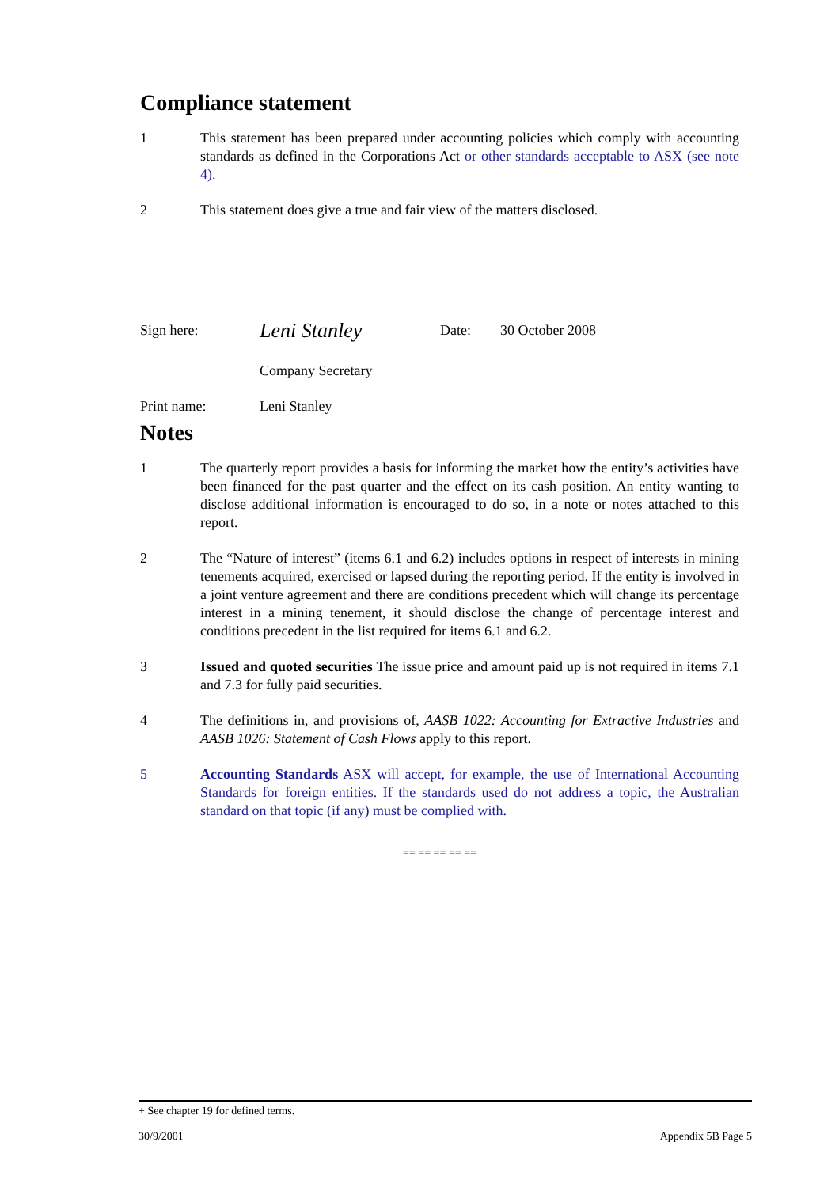Compliance statement
1 This statement has been prepared under accounting policies which comply with accounting standards as defined in the Corporations Act or other standards acceptable to ASX (see note 4).
2 This statement does give a true and fair view of the matters disclosed.
Sign here:
Leni Stanley
Date: 30 October 2008
Company Secretary
Print name: Leni Stanley
Notes
1 The quarterly report provides a basis for informing the market how the entity’s activities have been financed for the past quarter and the effect on its cash position. An entity wanting to disclose additional information is encouraged to do so, in a note or notes attached to this report.
2 The “Nature of interest” (items 6.1 and 6.2) includes options in respect of interests in mining tenements acquired, exercised or lapsed during the reporting period. If the entity is involved in a joint venture agreement and there are conditions precedent which will change its percentage interest in a mining tenement, it should disclose the change of percentage interest and conditions precedent in the list required for items 6.1 and 6.2.
3 Issued and quoted securities The issue price and amount paid up is not required in items 7.1 and 7.3 for fully paid securities.
4 The definitions in, and provisions of, AASB 1022: Accounting for Extractive Industries and AASB 1026: Statement of Cash Flows apply to this report.
5 Accounting Standards ASX will accept, for example, the use of International Accounting Standards for foreign entities. If the standards used do not address a topic, the Australian standard on that topic (if any) must be complied with.
== == == == ==
+ See chapter 19 for defined terms.
30/9/2001 Appendix 5B Page 5